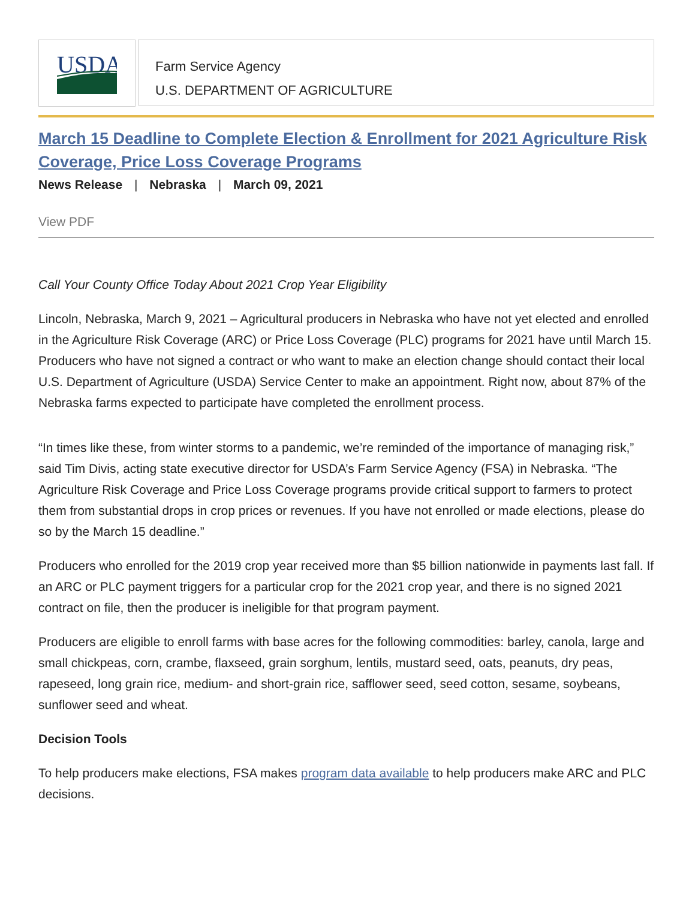USDA
Farm Service Agency
U.S. DEPARTMENT OF AGRICULTURE
March 15 Deadline to Complete Election & Enrollment for 2021 Agriculture Risk Coverage, Price Loss Coverage Programs
News Release | Nebraska | March 09, 2021
View PDF
Call Your County Office Today About 2021 Crop Year Eligibility
Lincoln, Nebraska, March 9, 2021 – Agricultural producers in Nebraska who have not yet elected and enrolled in the Agriculture Risk Coverage (ARC) or Price Loss Coverage (PLC) programs for 2021 have until March 15. Producers who have not signed a contract or who want to make an election change should contact their local U.S. Department of Agriculture (USDA) Service Center to make an appointment. Right now, about 87% of the Nebraska farms expected to participate have completed the enrollment process.
“In times like these, from winter storms to a pandemic, we’re reminded of the importance of managing risk,” said Tim Divis, acting state executive director for USDA’s Farm Service Agency (FSA) in Nebraska. “The Agriculture Risk Coverage and Price Loss Coverage programs provide critical support to farmers to protect them from substantial drops in crop prices or revenues. If you have not enrolled or made elections, please do so by the March 15 deadline.”
Producers who enrolled for the 2019 crop year received more than $5 billion nationwide in payments last fall. If an ARC or PLC payment triggers for a particular crop for the 2021 crop year, and there is no signed 2021 contract on file, then the producer is ineligible for that program payment.
Producers are eligible to enroll farms with base acres for the following commodities: barley, canola, large and small chickpeas, corn, crambe, flaxseed, grain sorghum, lentils, mustard seed, oats, peanuts, dry peas, rapeseed, long grain rice, medium- and short-grain rice, safflower seed, seed cotton, sesame, soybeans, sunflower seed and wheat.
Decision Tools
To help producers make elections, FSA makes program data available to help producers make ARC and PLC decisions.